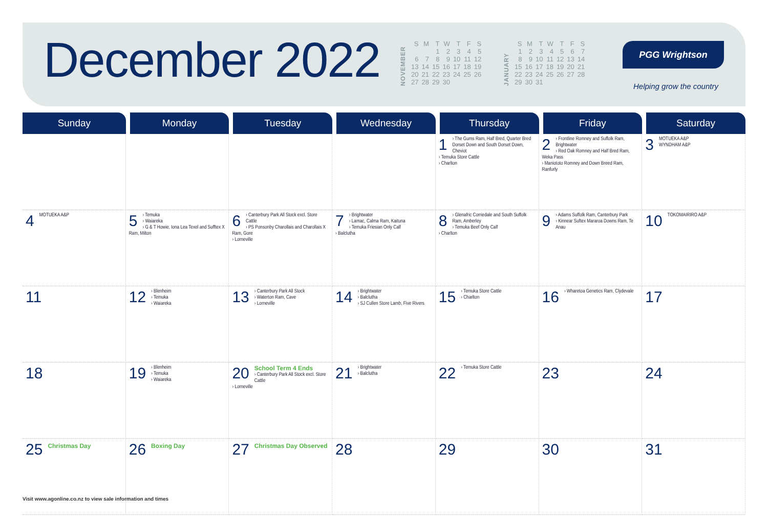December 2022
NOVEMBER
| S | M | T | W | T | F | S |
| | | 1 | 2 | 3 | 4 | 5 |
| 6 | 7 | 8 | 9 | 10 | 11 | 12 |
| 13 | 14 | 15 | 16 | 17 | 18 | 19 |
| 20 | 21 | 22 | 23 | 24 | 25 | 26 |
| 27 | 28 | 29 | 30 | | | |
JANUARY
| S | M | T | W | T | F | S |
| 1 | 2 | 3 | 4 | 5 | 6 | 7 |
| 8 | 9 | 10 | 11 | 12 | 13 | 14 |
| 15 | 16 | 17 | 18 | 19 | 20 | 21 |
| 22 | 23 | 24 | 25 | 26 | 27 | 28 |
| 29 | 30 | 31 | | | | |
PGG Wrightson
Helping grow the country
| Sunday | Monday | Tuesday | Wednesday | Thursday | Friday | Saturday |
| --- | --- | --- | --- | --- | --- | --- |
| | | | | 1 › The Gums Ram, Half Bred, Quarter Bred Dorset Down and South Dorset Down, Cheviot › Temuka Store Cattle › Charlton | 2 › Frontline Romney and Suffolk Ram, Brightwater › Red Oak Romney and Half Bred Ram, Weka Pass › Maniototo Romney and Down Breed Ram, Ranfurly | 3 MOTUEKA A&P WYNDHAM A&P |
| 4 MOTUEKA A&P | 5 › Temuka › Waiareka › G & T Howie, Iona Lea Texel and Sufftex X Ram, Milton | 6 › Canterbury Park All Stock excl. Store Cattle › PS Ponsonby Charollais and Charollais X Ram, Gore › Lorneville | 7 › Brightwater › Lamac, Calma Ram, Kaituna › Temuka Friesian Only Calf › Balclutha | 8 › Glenafric Corriedale and South Suffolk Ram, Amberley › Temuka Beef Only Calf › Charlton | 9 › Adams Suffolk Ram, Canterbury Park › Kinnear Suftex Mararoa Downs Ram, Te Anau | 10 TOKOMAIRIRO A&P |
| 11 | 12 › Blenheim › Temuka › Waiareka | 13 › Canterbury Park All Stock › Waterton Ram, Cave › Lorneville | 14 › Brightwater › Balclutha › SJ Cullen Store Lamb, Five Rivers | 15 › Temuka Store Cattle › Charlton | 16 › Wharetoa Genetics Ram, Clydevale | 17 |
| 18 | 19 › Blenheim › Temuka › Waiareka | 20 School Term 4 Ends › Canterbury Park All Stock excl. Store Cattle › Lorneville | 21 › Brightwater › Balclutha | 22 › Temuka Store Cattle | 23 | 24 |
| 25 Christmas Day | 26 Boxing Day | 27 Christmas Day Observed | 28 | 29 | 30 | 31 |
Visit www.agonline.co.nz to view sale information and times